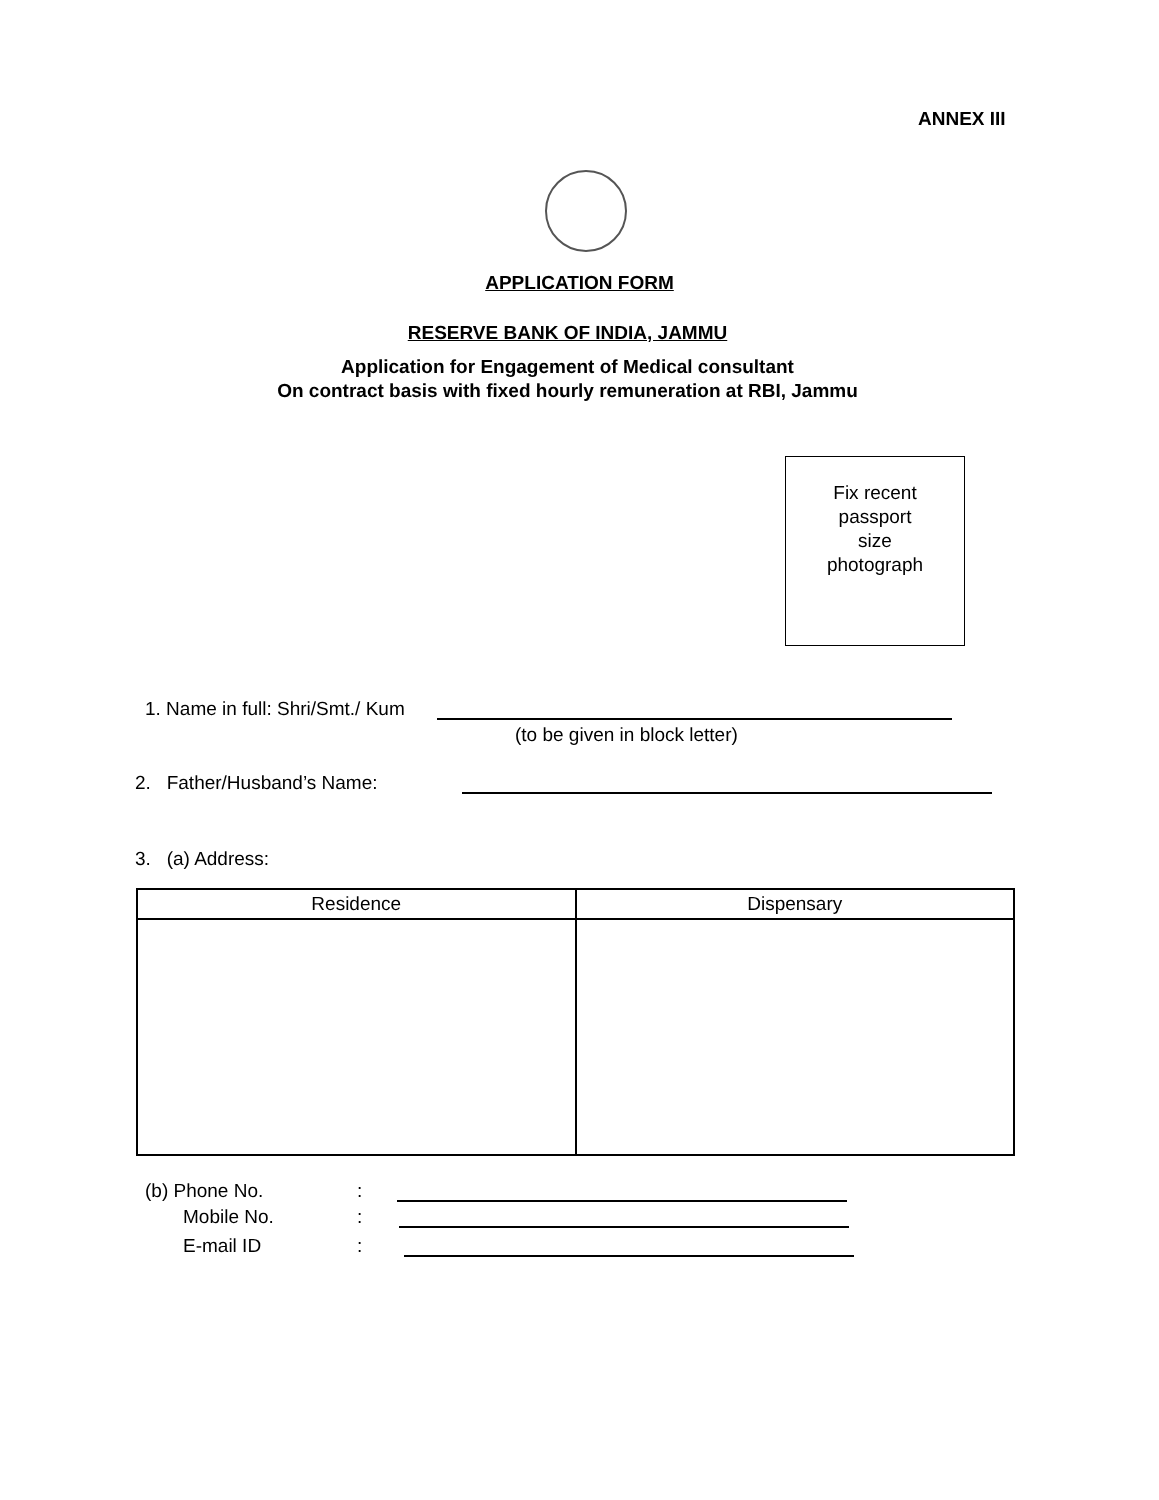ANNEX III
APPLICATION FORM
RESERVE BANK OF INDIA, JAMMU
Application for Engagement of Medical consultant
On contract basis with fixed hourly remuneration at RBI, Jammu
Fix recent
passport
size
photograph
1. Name in full: Shri/Smt./ Kum
(to be given in block letter)
2. Father/Husband’s Name:
3. (a) Address:
| Residence | Dispensary |
| --- | --- |
(b) Phone No.:
Mobile No.:
E-mail ID: